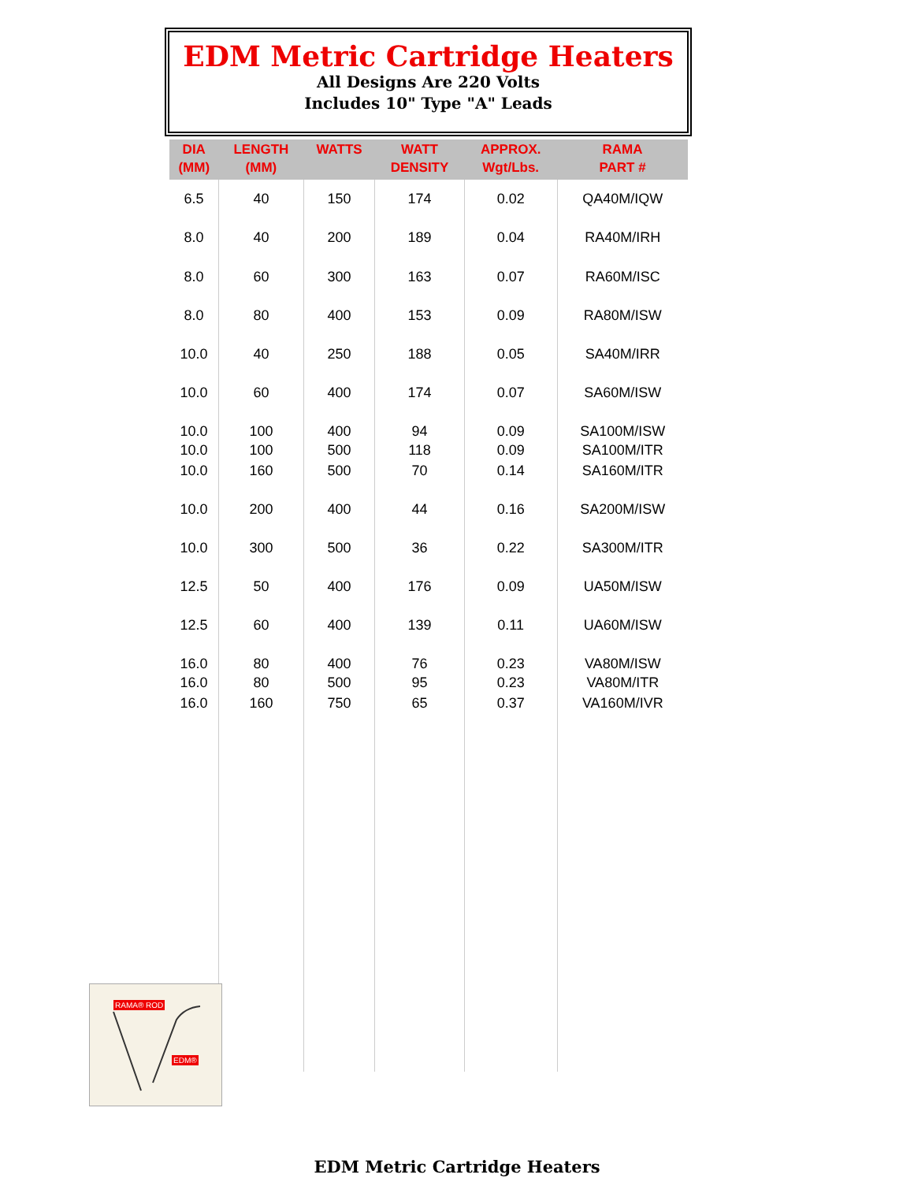EDM Metric Cartridge Heaters
All Designs Are 220 Volts
Includes 10" Type "A" Leads
| DIA (MM) | LENGTH (MM) | WATTS | WATT DENSITY | APPROX. Wgt/Lbs. | RAMA PART # |
| --- | --- | --- | --- | --- | --- |
| 6.5 | 40 | 150 | 174 | 0.02 | QA40M/IQW |
| 8.0 | 40 | 200 | 189 | 0.04 | RA40M/IRH |
| 8.0 | 60 | 300 | 163 | 0.07 | RA60M/ISC |
| 8.0 | 80 | 400 | 153 | 0.09 | RA80M/ISW |
| 10.0 | 40 | 250 | 188 | 0.05 | SA40M/IRR |
| 10.0 | 60 | 400 | 174 | 0.07 | SA60M/ISW |
| 10.0 10.0 | 100 100 | 400 500 | 94 118 | 0.09 0.09 | SA100M/ISW SA100M/ITR |
| 10.0 | 160 | 500 | 70 | 0.14 | SA160M/ITR |
| 10.0 | 200 | 400 | 44 | 0.16 | SA200M/ISW |
| 10.0 | 300 | 500 | 36 | 0.22 | SA300M/ITR |
| 12.5 | 50 | 400 | 176 | 0.09 | UA50M/ISW |
| 12.5 | 60 | 400 | 139 | 0.11 | UA60M/ISW |
| 16.0 16.0 | 80 80 | 400 500 | 76 95 | 0.23 0.23 | VA80M/ISW VA80M/ITR |
| 16.0 | 160 | 750 | 65 | 0.37 | VA160M/IVR |
RAMA® ROD
EDM®
EDM Metric Cartridge Heaters